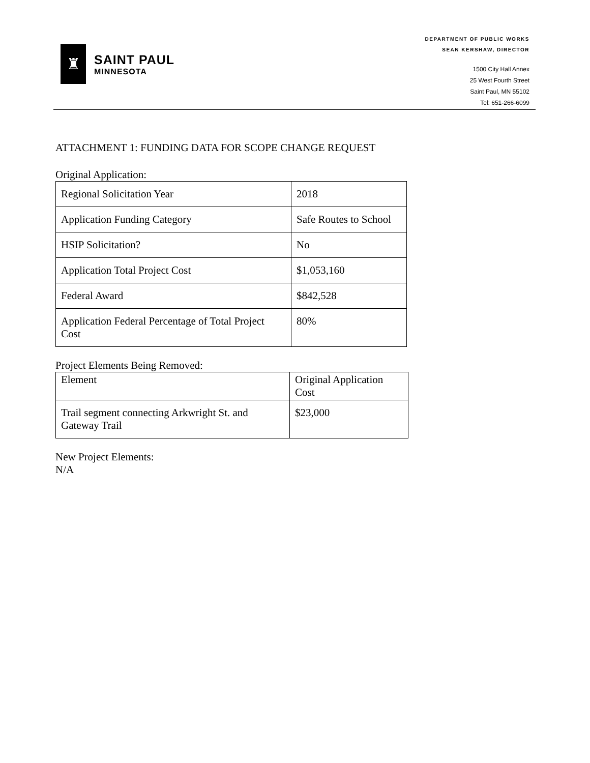♜
SAINT PAUL
MINNESOTA
DEPARTMENT OF PUBLIC WORKS
SEAN KERSHAW, DIRECTOR
1500 City Hall Annex
25 West Fourth Street
Saint Paul, MN 55102
Tel: 651-266-6099
ATTACHMENT 1: FUNDING DATA FOR SCOPE CHANGE REQUEST
Original Application:
| Regional Solicitation Year | 2018 |
| Application Funding Category | Safe Routes to School |
| HSIP Solicitation? | No |
| Application Total Project Cost | $1,053,160 |
| Federal Award | $842,528 |
| Application Federal Percentage of Total Project Cost | 80% |
Project Elements Being Removed:
| Element | Original Application Cost |
| Trail segment connecting Arkwright St. and Gateway Trail | $23,000 |
New Project Elements:
N/A